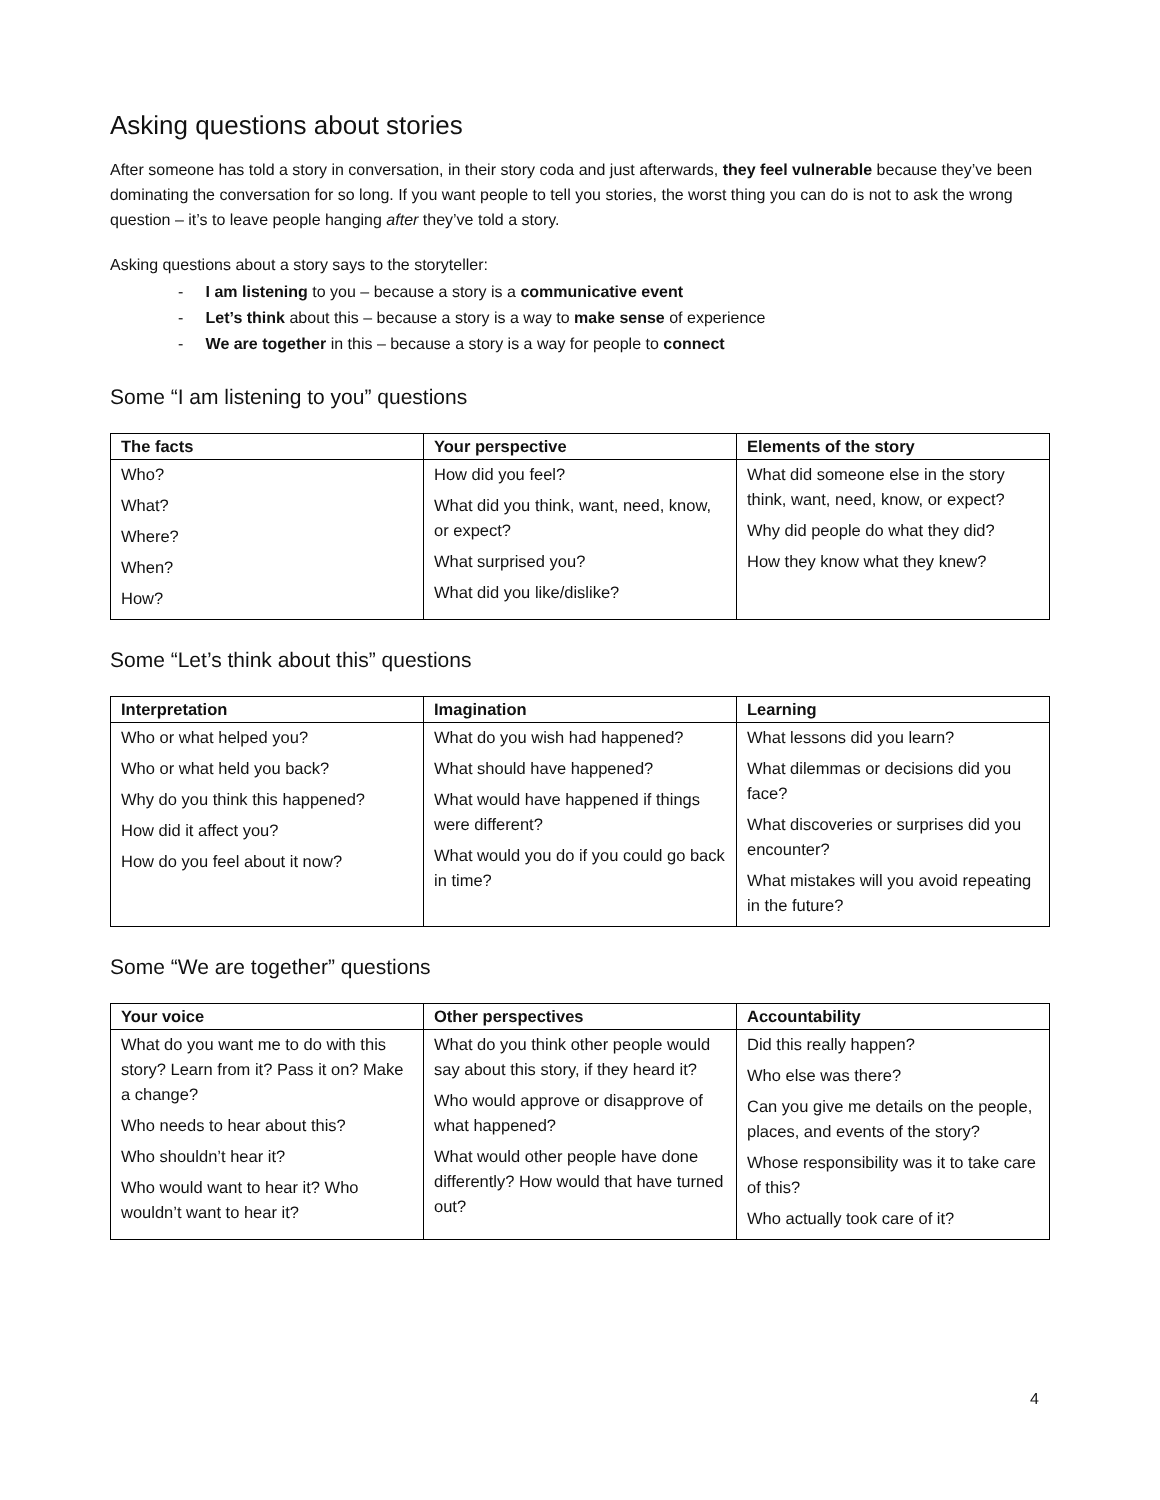Asking questions about stories
After someone has told a story in conversation, in their story coda and just afterwards, they feel vulnerable because they’ve been dominating the conversation for so long. If you want people to tell you stories, the worst thing you can do is not to ask the wrong question – it’s to leave people hanging after they’ve told a story.
Asking questions about a story says to the storyteller:
- I am listening to you – because a story is a communicative event
- Let’s think about this – because a story is a way to make sense of experience
- We are together in this – because a story is a way for people to connect
Some “I am listening to you” questions
| The facts | Your perspective | Elements of the story |
| --- | --- | --- |
| Who? What? Where? When? How? | How did you feel? What did you think, want, need, know, or expect? What surprised you? What did you like/dislike? | What did someone else in the story think, want, need, know, or expect? Why did people do what they did? How they know what they knew? |
Some “Let’s think about this” questions
| Interpretation | Imagination | Learning |
| --- | --- | --- |
| Who or what helped you? Who or what held you back? Why do you think this happened? How did it affect you? How do you feel about it now? | What do you wish had happened? What should have happened? What would have happened if things were different? What would you do if you could go back in time? | What lessons did you learn? What dilemmas or decisions did you face? What discoveries or surprises did you encounter? What mistakes will you avoid repeating in the future? |
Some “We are together” questions
| Your voice | Other perspectives | Accountability |
| --- | --- | --- |
| What do you want me to do with this story? Learn from it? Pass it on? Make a change? Who needs to hear about this? Who shouldn’t hear it? Who would want to hear it? Who wouldn’t want to hear it? | What do you think other people would say about this story, if they heard it? Who would approve or disapprove of what happened? What would other people have done differently? How would that have turned out? | Did this really happen? Who else was there? Can you give me details on the people, places, and events of the story? Whose responsibility was it to take care of this? Who actually took care of it? |
4